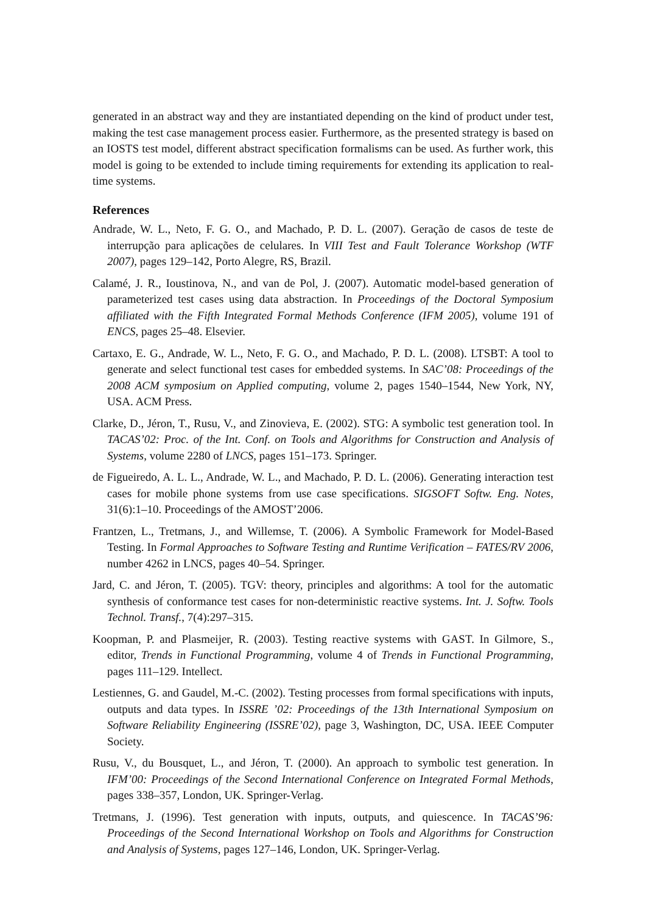generated in an abstract way and they are instantiated depending on the kind of product under test, making the test case management process easier. Furthermore, as the presented strategy is based on an IOSTS test model, different abstract specification formalisms can be used. As further work, this model is going to be extended to include timing requirements for extending its application to real-time systems.
References
Andrade, W. L., Neto, F. G. O., and Machado, P. D. L. (2007). Geração de casos de teste de interrupção para aplicações de celulares. In VIII Test and Fault Tolerance Workshop (WTF 2007), pages 129–142, Porto Alegre, RS, Brazil.
Calamé, J. R., Ioustinova, N., and van de Pol, J. (2007). Automatic model-based generation of parameterized test cases using data abstraction. In Proceedings of the Doctoral Symposium affiliated with the Fifth Integrated Formal Methods Conference (IFM 2005), volume 191 of ENCS, pages 25–48. Elsevier.
Cartaxo, E. G., Andrade, W. L., Neto, F. G. O., and Machado, P. D. L. (2008). LTSBT: A tool to generate and select functional test cases for embedded systems. In SAC’08: Proceedings of the 2008 ACM symposium on Applied computing, volume 2, pages 1540–1544, New York, NY, USA. ACM Press.
Clarke, D., Jéron, T., Rusu, V., and Zinovieva, E. (2002). STG: A symbolic test generation tool. In TACAS’02: Proc. of the Int. Conf. on Tools and Algorithms for Construction and Analysis of Systems, volume 2280 of LNCS, pages 151–173. Springer.
de Figueiredo, A. L. L., Andrade, W. L., and Machado, P. D. L. (2006). Generating interaction test cases for mobile phone systems from use case specifications. SIGSOFT Softw. Eng. Notes, 31(6):1–10. Proceedings of the AMOST’2006.
Frantzen, L., Tretmans, J., and Willemse, T. (2006). A Symbolic Framework for Model-Based Testing. In Formal Approaches to Software Testing and Runtime Verification – FATES/RV 2006, number 4262 in LNCS, pages 40–54. Springer.
Jard, C. and Jéron, T. (2005). TGV: theory, principles and algorithms: A tool for the automatic synthesis of conformance test cases for non-deterministic reactive systems. Int. J. Softw. Tools Technol. Transf., 7(4):297–315.
Koopman, P. and Plasmeijer, R. (2003). Testing reactive systems with GAST. In Gilmore, S., editor, Trends in Functional Programming, volume 4 of Trends in Functional Programming, pages 111–129. Intellect.
Lestiennes, G. and Gaudel, M.-C. (2002). Testing processes from formal specifications with inputs, outputs and data types. In ISSRE ’02: Proceedings of the 13th International Symposium on Software Reliability Engineering (ISSRE’02), page 3, Washington, DC, USA. IEEE Computer Society.
Rusu, V., du Bousquet, L., and Jéron, T. (2000). An approach to symbolic test generation. In IFM’00: Proceedings of the Second International Conference on Integrated Formal Methods, pages 338–357, London, UK. Springer-Verlag.
Tretmans, J. (1996). Test generation with inputs, outputs, and quiescence. In TACAS’96: Proceedings of the Second International Workshop on Tools and Algorithms for Construction and Analysis of Systems, pages 127–146, London, UK. Springer-Verlag.